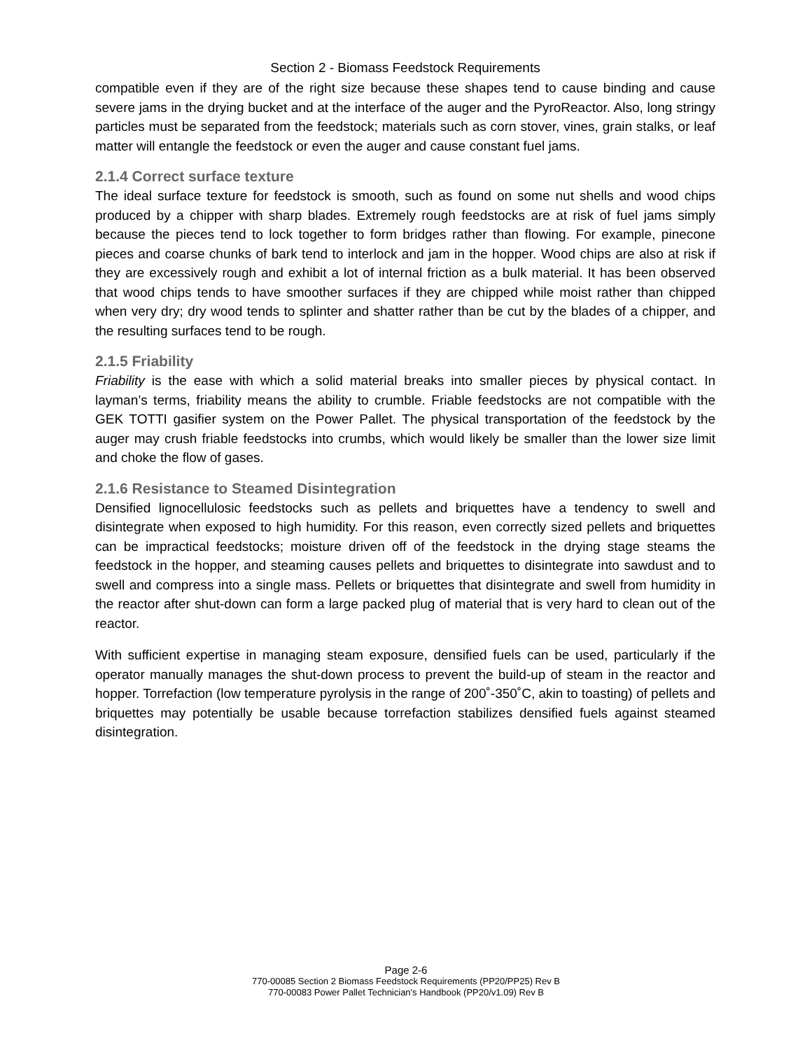Section 2 - Biomass Feedstock Requirements
compatible even if they are of the right size because these shapes tend to cause binding and cause severe jams in the drying bucket and at the interface of the auger and the PyroReactor. Also, long stringy particles must be separated from the feedstock; materials such as corn stover, vines, grain stalks, or leaf matter will entangle the feedstock or even the auger and cause constant fuel jams.
2.1.4 Correct surface texture
The ideal surface texture for feedstock is smooth, such as found on some nut shells and wood chips produced by a chipper with sharp blades. Extremely rough feedstocks are at risk of fuel jams simply because the pieces tend to lock together to form bridges rather than flowing. For example, pinecone pieces and coarse chunks of bark tend to interlock and jam in the hopper. Wood chips are also at risk if they are excessively rough and exhibit a lot of internal friction as a bulk material. It has been observed that wood chips tends to have smoother surfaces if they are chipped while moist rather than chipped when very dry; dry wood tends to splinter and shatter rather than be cut by the blades of a chipper, and the resulting surfaces tend to be rough.
2.1.5 Friability
Friability is the ease with which a solid material breaks into smaller pieces by physical contact. In layman’s terms, friability means the ability to crumble. Friable feedstocks are not compatible with the GEK TOTTI gasifier system on the Power Pallet. The physical transportation of the feedstock by the auger may crush friable feedstocks into crumbs, which would likely be smaller than the lower size limit and choke the flow of gases.
2.1.6 Resistance to Steamed Disintegration
Densified lignocellulosic feedstocks such as pellets and briquettes have a tendency to swell and disintegrate when exposed to high humidity. For this reason, even correctly sized pellets and briquettes can be impractical feedstocks; moisture driven off of the feedstock in the drying stage steams the feedstock in the hopper, and steaming causes pellets and briquettes to disintegrate into sawdust and to swell and compress into a single mass. Pellets or briquettes that disintegrate and swell from humidity in the reactor after shut-down can form a large packed plug of material that is very hard to clean out of the reactor.
With sufficient expertise in managing steam exposure, densified fuels can be used, particularly if the operator manually manages the shut-down process to prevent the build-up of steam in the reactor and hopper. Torrefaction (low temperature pyrolysis in the range of 200˚-350˚C, akin to toasting) of pellets and briquettes may potentially be usable because torrefaction stabilizes densified fuels against steamed disintegration.
Page 2-6
770-00085 Section 2 Biomass Feedstock Requirements (PP20/PP25) Rev B
770-00083 Power Pallet Technician's Handbook (PP20/v1.09) Rev B